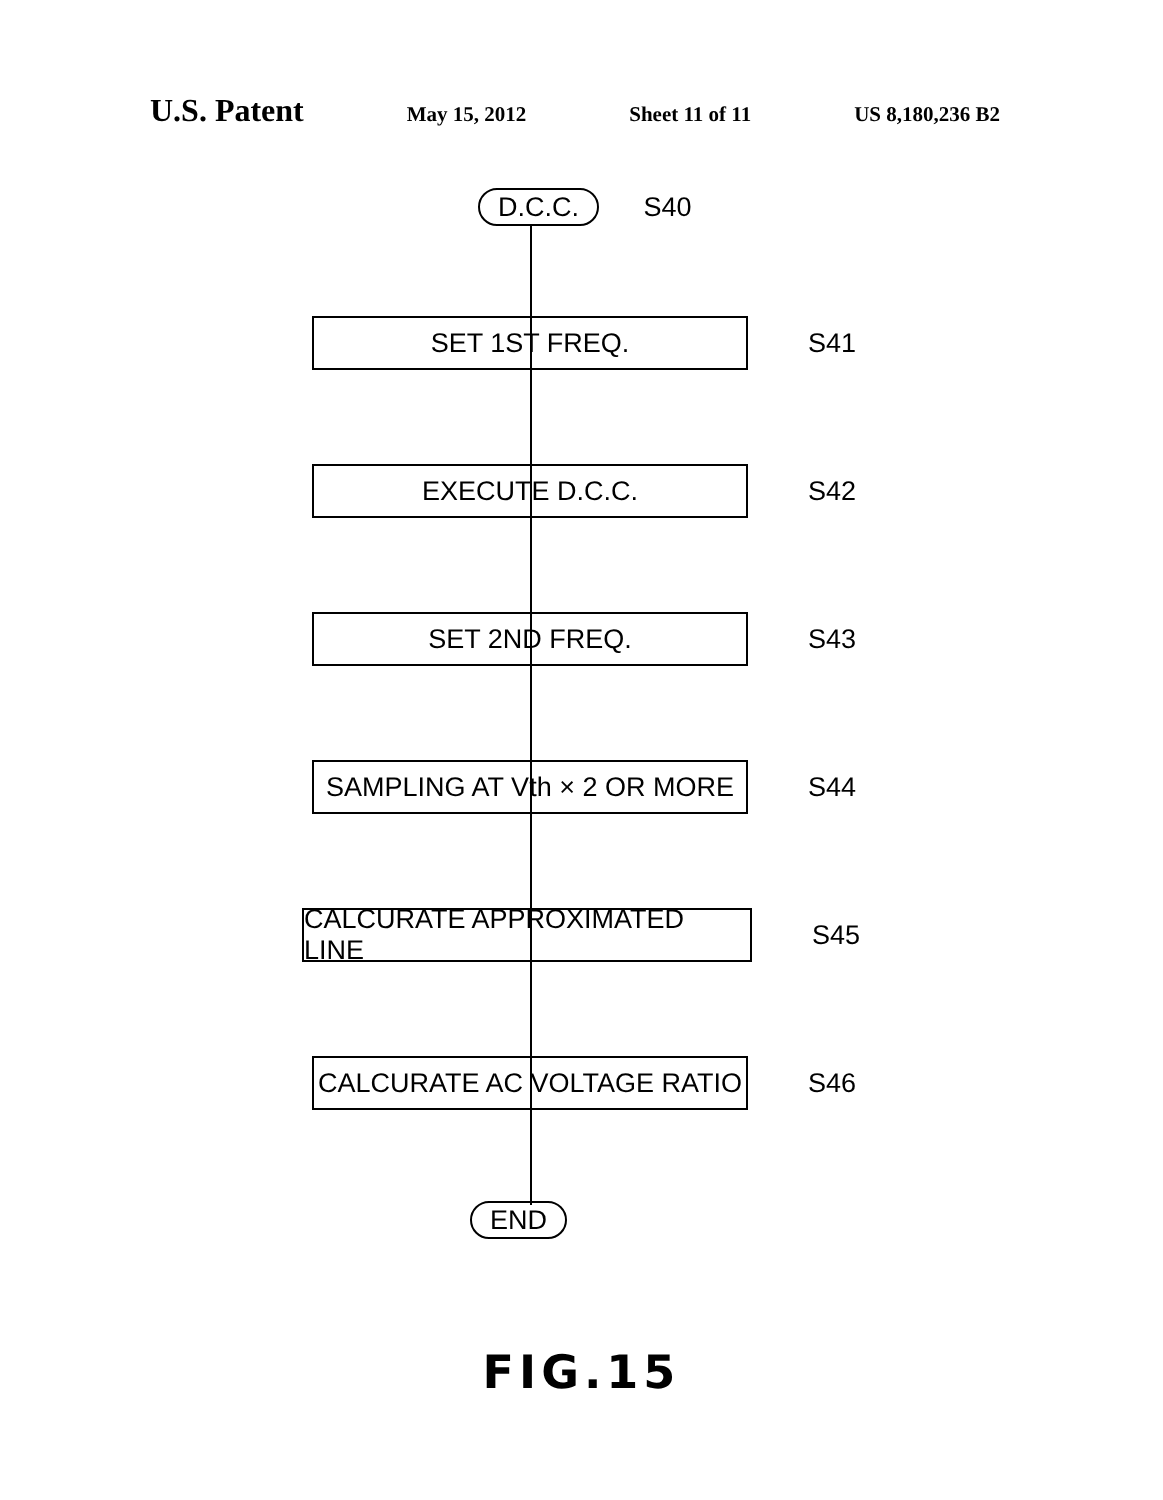U.S. Patent May 15, 2012 Sheet 11 of 11 US 8,180,236 B2
D.C.C. S40
SET 1ST FREQ.
S41
EXECUTE D.C.C.
S42
SET 2ND FREQ.
S43
SAMPLING AT Vth × 2 OR MORE
S44
CALCURATE APPROXIMATED LINE
S45
CALCURATE AC VOLTAGE RATIO
S46
END
FIG.15